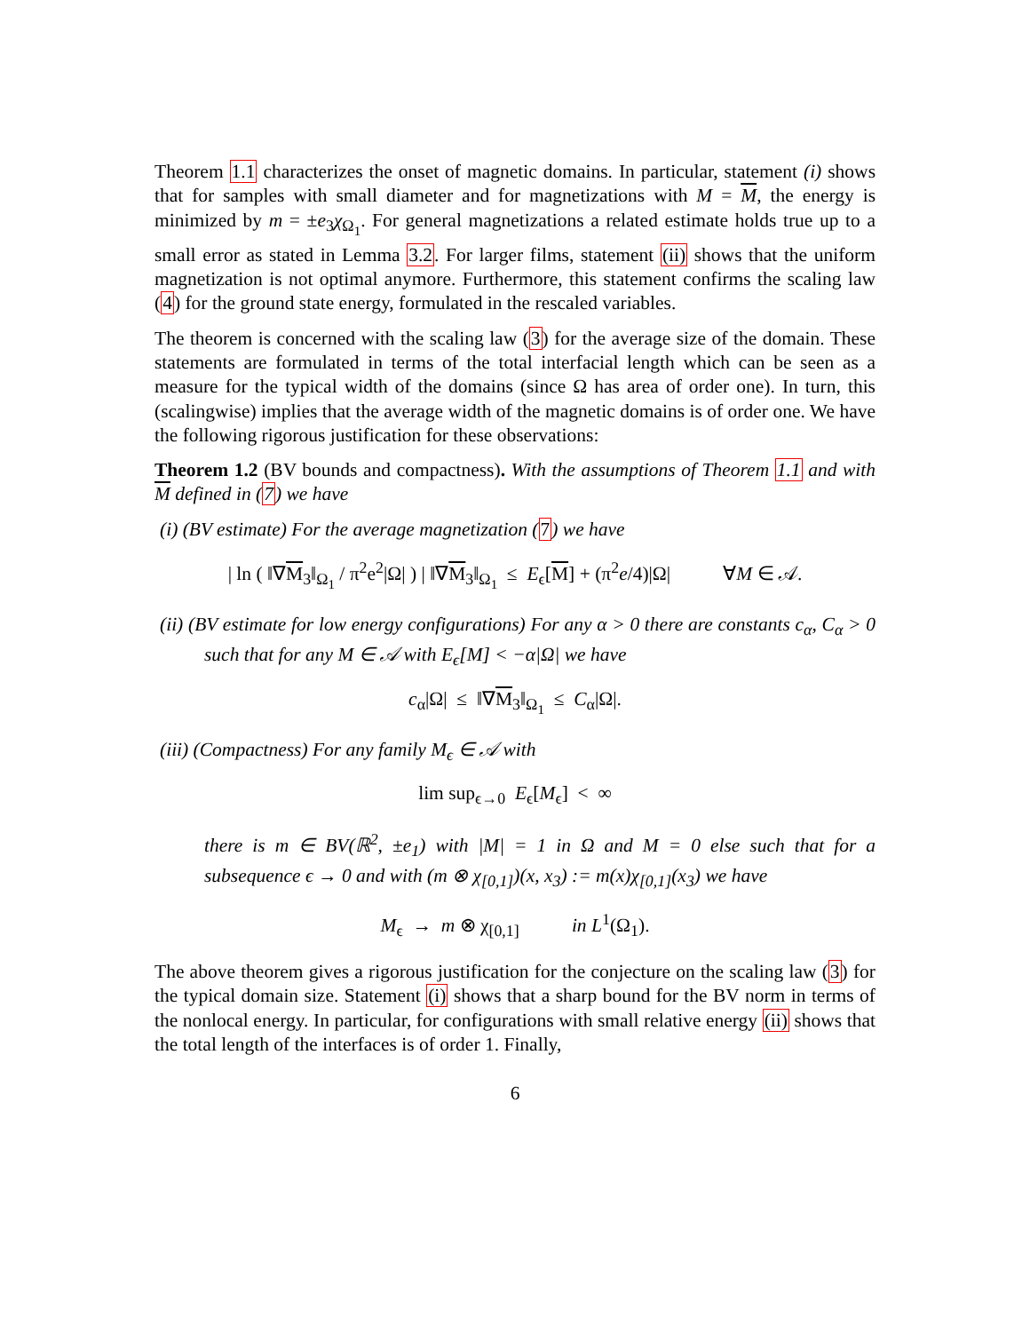Theorem 1.1 characterizes the onset of magnetic domains. In particular, statement (i) shows that for samples with small diameter and for magnetizations with M = M, the energy is minimized by m = ±e<sub>3</sub>χ<sub>Ω<sub>1</sub></sub>. For general magnetizations a related estimate holds true up to a small error as stated in Lemma 3.2. For larger films, statement (ii) shows that the uniform magnetization is not optimal anymore. Furthermore, this statement confirms the scaling law (4) for the ground state energy, formulated in the rescaled variables.
The theorem is concerned with the scaling law (3) for the average size of the domain. These statements are formulated in terms of the total interfacial length which can be seen as a measure for the typical width of the domains (since Ω has area of order one). In turn, this (scalingwise) implies that the average width of the magnetic domains is of order one. We have the following rigorous justification for these observations:
Theorem 1.2 (BV bounds and compactness). With the assumptions of Theorem 1.1 and with M defined in (7) we have
(i) (BV estimate) For the average magnetization (7) we have
| ln ( ‖∇M<sub>3</sub>‖<sub>Ω<sub>1</sub></sub> / π<sup>2</sup>e<sup>2</sup>|Ω| ) | ‖∇M<sub>3</sub>‖<sub>Ω<sub>1</sub></sub> ≤ E<sub>ϵ</sub>[M] + (π<sup>2</sup>e/4)|Ω| ∀M ∈ 𝒜.
(ii) (BV estimate for low energy configurations) For any α > 0 there are constants c<sub>α</sub>, C<sub>α</sub> > 0 such that for any M ∈ 𝒜 with E<sub>ϵ</sub>[M] < −α|Ω| we have
c<sub>α</sub>|Ω| ≤ ‖∇M<sub>3</sub>‖<sub>Ω<sub>1</sub></sub> ≤ C<sub>α</sub>|Ω|.
(iii) (Compactness) For any family M<sub>ϵ</sub> ∈ 𝒜 with
lim sup<sub>ϵ→0</sub> E<sub>ϵ</sub>[M<sub>ϵ</sub>] < ∞
there is m ∈ BV(ℝ<sup>2</sup>, ±e<sub>1</sub>) with |M| = 1 in Ω and M = 0 else such that for a subsequence ϵ → 0 and with (m ⊗ χ<sub>[0,1]</sub>)(x, x<sub>3</sub>) := m(x)χ<sub>[0,1]</sub>(x<sub>3</sub>) we have
M<sub>ϵ</sub> → m ⊗ χ<sub>[0,1]</sub> in L<sup>1</sup>(Ω<sub>1</sub>).
The above theorem gives a rigorous justification for the conjecture on the scaling law (3) for the typical domain size. Statement (i) shows that a sharp bound for the BV norm in terms of the nonlocal energy. In particular, for configurations with small relative energy (ii) shows that the total length of the interfaces is of order 1. Finally,
6